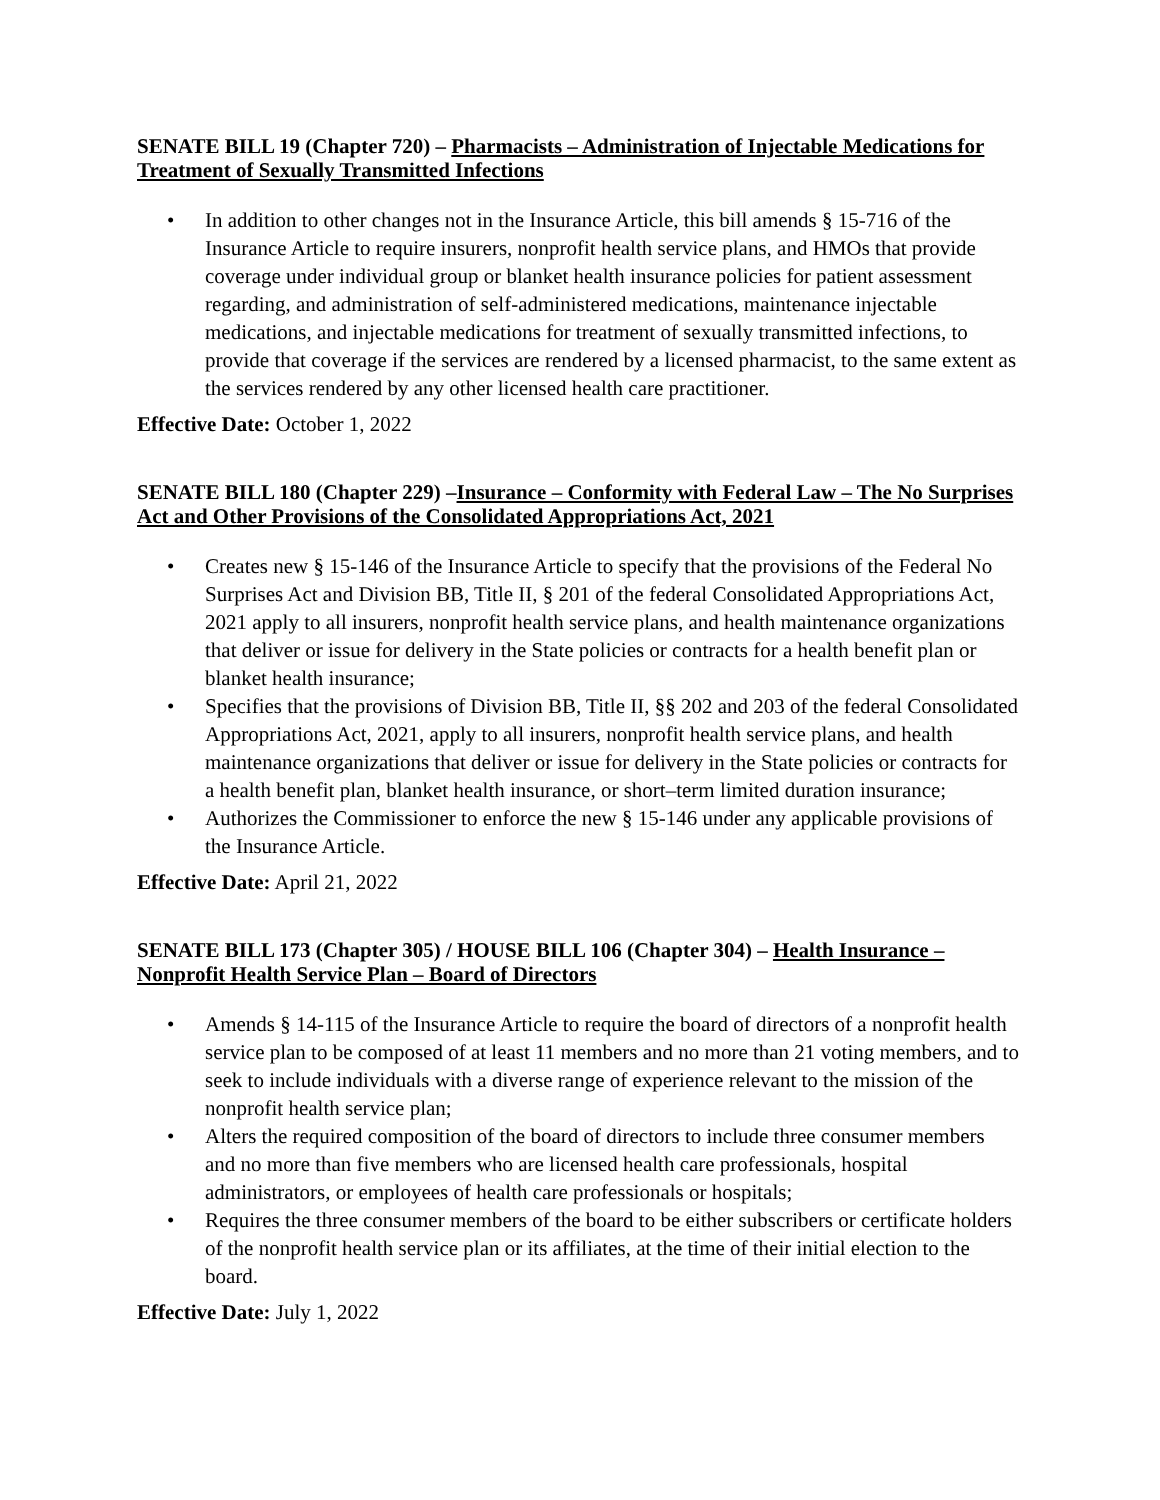SENATE BILL 19 (Chapter 720) – Pharmacists – Administration of Injectable Medications for Treatment of Sexually Transmitted Infections
• In addition to other changes not in the Insurance Article, this bill amends § 15-716 of the Insurance Article to require insurers, nonprofit health service plans, and HMOs that provide coverage under individual group or blanket health insurance policies for patient assessment regarding, and administration of self-administered medications, maintenance injectable medications, and injectable medications for treatment of sexually transmitted infections, to provide that coverage if the services are rendered by a licensed pharmacist, to the same extent as the services rendered by any other licensed health care practitioner.
Effective Date: October 1, 2022
SENATE BILL 180 (Chapter 229) –Insurance – Conformity with Federal Law – The No Surprises Act and Other Provisions of the Consolidated Appropriations Act, 2021
• Creates new § 15-146 of the Insurance Article to specify that the provisions of the Federal No Surprises Act and Division BB, Title II, § 201 of the federal Consolidated Appropriations Act, 2021 apply to all insurers, nonprofit health service plans, and health maintenance organizations that deliver or issue for delivery in the State policies or contracts for a health benefit plan or blanket health insurance;
• Specifies that the provisions of Division BB, Title II, §§ 202 and 203 of the federal Consolidated Appropriations Act, 2021, apply to all insurers, nonprofit health service plans, and health maintenance organizations that deliver or issue for delivery in the State policies or contracts for a health benefit plan, blanket health insurance, or short–term limited duration insurance;
• Authorizes the Commissioner to enforce the new § 15-146 under any applicable provisions of the Insurance Article.
Effective Date: April 21, 2022
SENATE BILL 173 (Chapter 305) / HOUSE BILL 106 (Chapter 304) – Health Insurance – Nonprofit Health Service Plan – Board of Directors
• Amends § 14-115 of the Insurance Article to require the board of directors of a nonprofit health service plan to be composed of at least 11 members and no more than 21 voting members, and to seek to include individuals with a diverse range of experience relevant to the mission of the nonprofit health service plan;
• Alters the required composition of the board of directors to include three consumer members and no more than five members who are licensed health care professionals, hospital administrators, or employees of health care professionals or hospitals;
• Requires the three consumer members of the board to be either subscribers or certificate holders of the nonprofit health service plan or its affiliates, at the time of their initial election to the board.
Effective Date: July 1, 2022